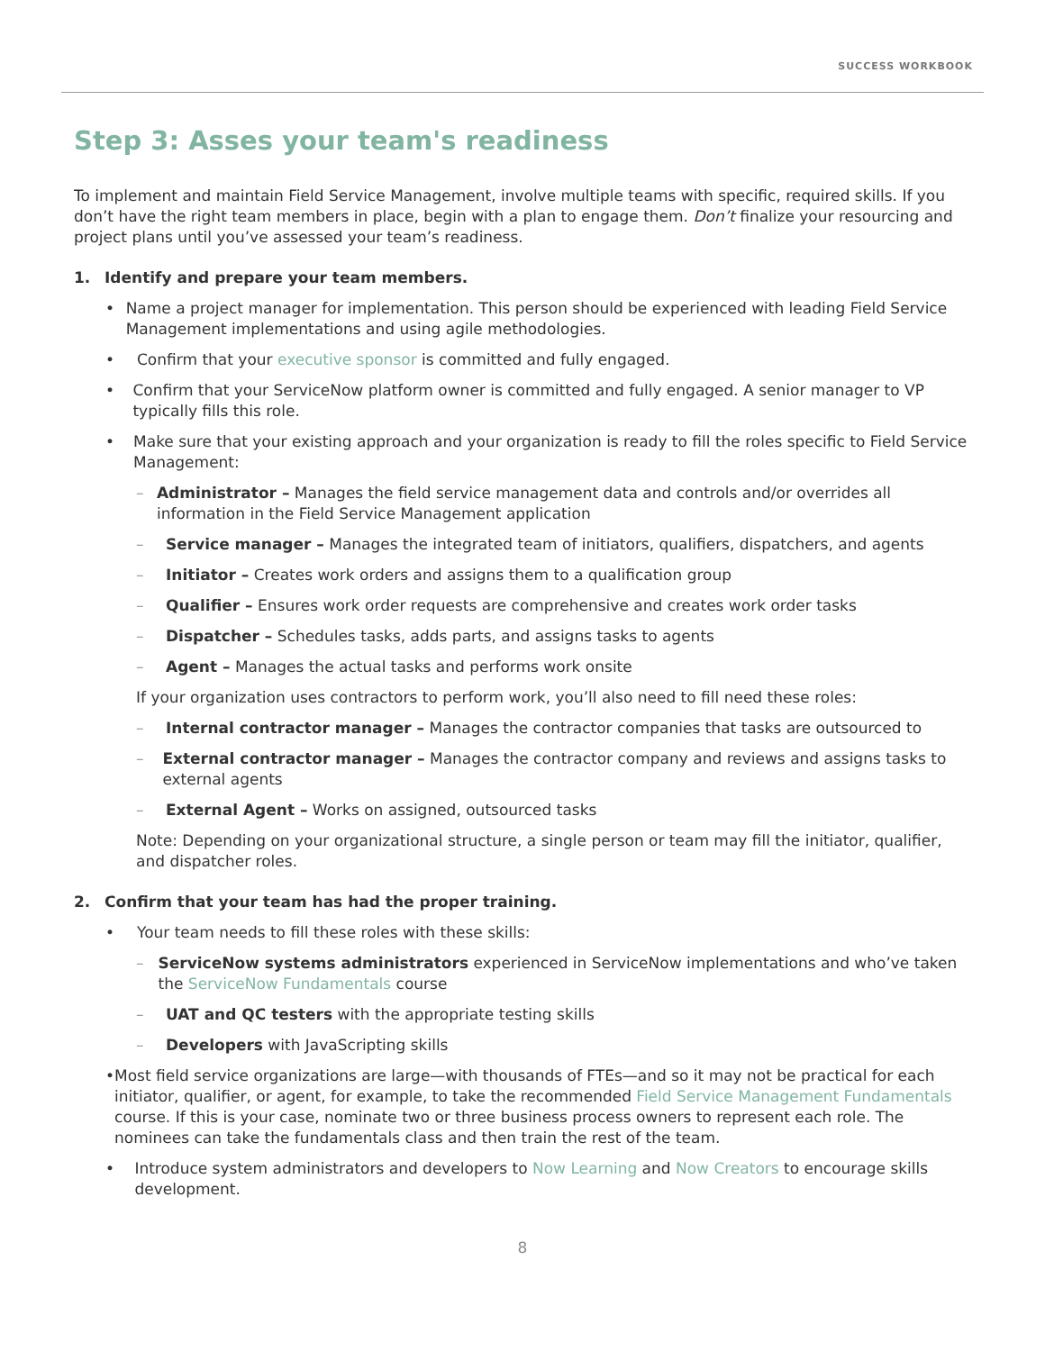SUCCESS WORKBOOK
Step 3: Asses your team's readiness
To implement and maintain Field Service Management, involve multiple teams with specific, required skills. If you don’t have the right team members in place, begin with a plan to engage them. Don’t finalize your resourcing and project plans until you’ve assessed your team’s readiness.
1. Identify and prepare your team members.
• Name a project manager for implementation. This person should be experienced with leading Field Service Management implementations and using agile methodologies.
• Confirm that your executive sponsor is committed and fully engaged.
• Confirm that your ServiceNow platform owner is committed and fully engaged. A senior manager to VP typically fills this role.
• Make sure that your existing approach and your organization is ready to fill the roles specific to Field Service Management:
– Administrator – Manages the field service management data and controls and/or overrides all information in the Field Service Management application
– Service manager – Manages the integrated team of initiators, qualifiers, dispatchers, and agents
– Initiator – Creates work orders and assigns them to a qualification group
– Qualifier – Ensures work order requests are comprehensive and creates work order tasks
– Dispatcher – Schedules tasks, adds parts, and assigns tasks to agents
– Agent – Manages the actual tasks and performs work onsite
If your organization uses contractors to perform work, you’ll also need to fill need these roles:
– Internal contractor manager – Manages the contractor companies that tasks are outsourced to
– External contractor manager – Manages the contractor company and reviews and assigns tasks to external agents
– External Agent – Works on assigned, outsourced tasks
Note: Depending on your organizational structure, a single person or team may fill the initiator, qualifier, and dispatcher roles.
2. Confirm that your team has had the proper training.
• Your team needs to fill these roles with these skills:
– ServiceNow systems administrators experienced in ServiceNow implementations and who’ve taken the ServiceNow Fundamentals course
– UAT and QC testers with the appropriate testing skills
– Developers with JavaScripting skills
• Most field service organizations are large—with thousands of FTEs—and so it may not be practical for each initiator, qualifier, or agent, for example, to take the recommended Field Service Management Fundamentals course. If this is your case, nominate two or three business process owners to represent each role. The nominees can take the fundamentals class and then train the rest of the team.
• Introduce system administrators and developers to Now Learning and Now Creators to encourage skills development.
8